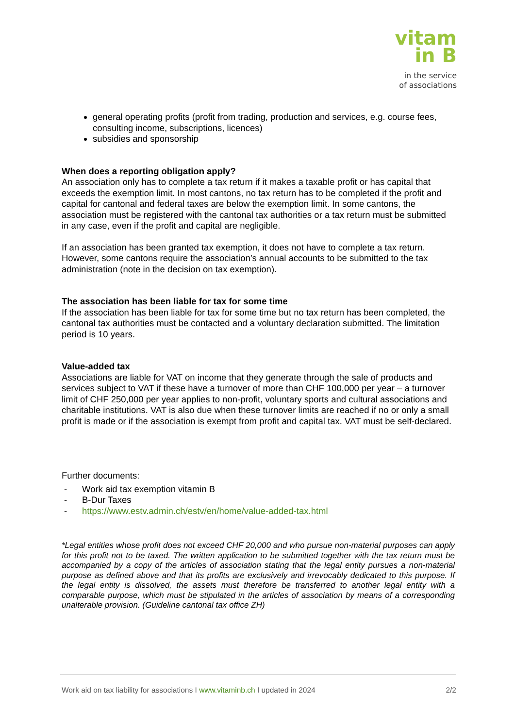vitam
in B
in the service
of associations
general operating profits (profit from trading, production and services, e.g. course fees, consulting income, subscriptions, licences)
subsidies and sponsorship
When does a reporting obligation apply?
An association only has to complete a tax return if it makes a taxable profit or has capital that exceeds the exemption limit. In most cantons, no tax return has to be completed if the profit and capital for cantonal and federal taxes are below the exemption limit. In some cantons, the association must be registered with the cantonal tax authorities or a tax return must be submitted in any case, even if the profit and capital are negligible.
If an association has been granted tax exemption, it does not have to complete a tax return. However, some cantons require the association’s annual accounts to be submitted to the tax administration (note in the decision on tax exemption).
The association has been liable for tax for some time
If the association has been liable for tax for some time but no tax return has been completed, the cantonal tax authorities must be contacted and a voluntary declaration submitted. The limitation period is 10 years.
Value-added tax
Associations are liable for VAT on income that they generate through the sale of products and services subject to VAT if these have a turnover of more than CHF 100,000 per year – a turnover limit of CHF 250,000 per year applies to non-profit, voluntary sports and cultural associations and charitable institutions. VAT is also due when these turnover limits are reached if no or only a small profit is made or if the association is exempt from profit and capital tax. VAT must be self-declared.
Further documents:
- Work aid tax exemption vitamin B
- B-Dur Taxes
- https://www.estv.admin.ch/estv/en/home/value-added-tax.html
*Legal entities whose profit does not exceed CHF 20,000 and who pursue non-material purposes can apply for this profit not to be taxed. The written application to be submitted together with the tax return must be accompanied by a copy of the articles of association stating that the legal entity pursues a non-material purpose as defined above and that its profits are exclusively and irrevocably dedicated to this purpose. If the legal entity is dissolved, the assets must therefore be transferred to another legal entity with a comparable purpose, which must be stipulated in the articles of association by means of a corresponding unalterable provision. (Guideline cantonal tax office ZH)
Work aid on tax liability for associations I www.vitaminb.ch I updated in 2024 2/2